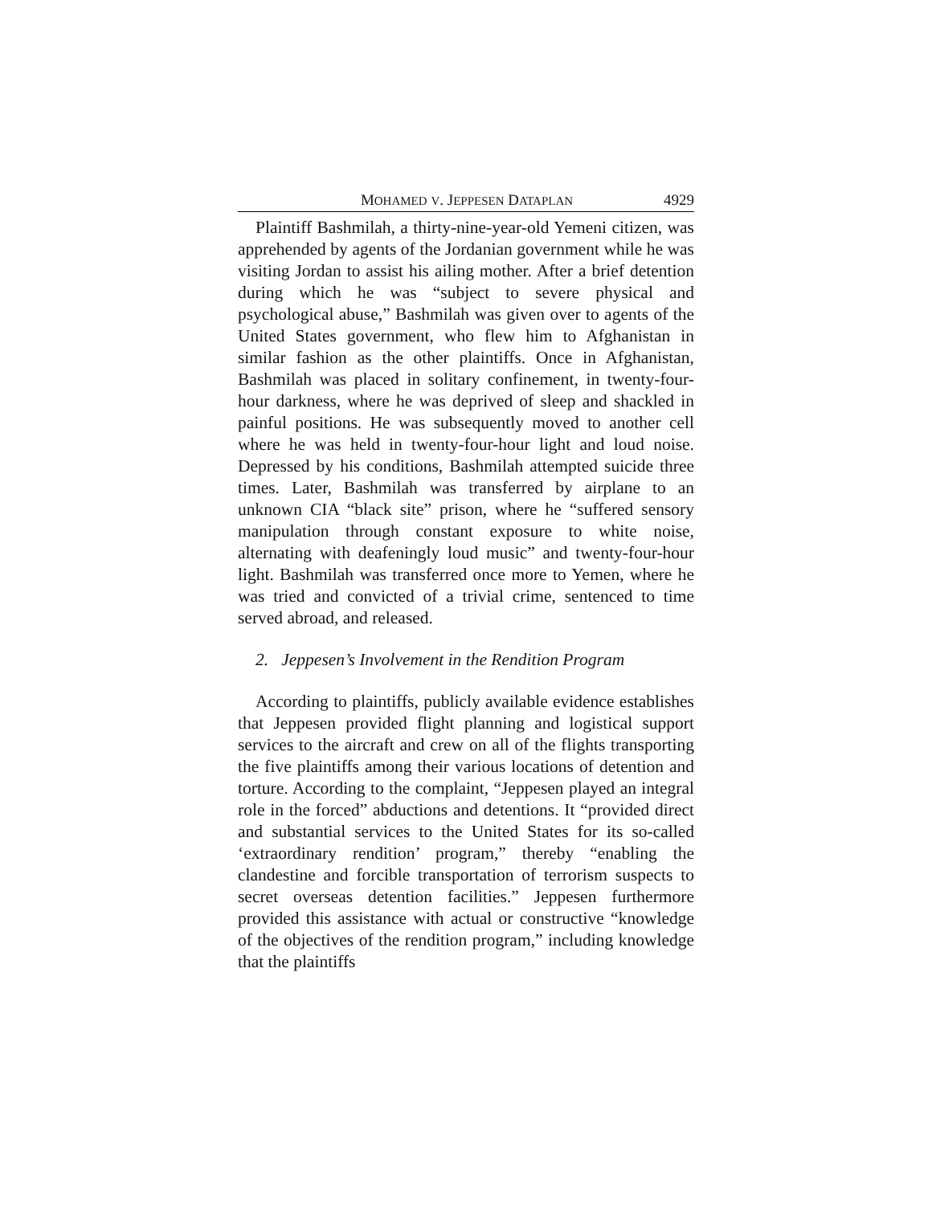MOHAMED V. JEPPESEN DATAPLAN 4929
Plaintiff Bashmilah, a thirty-nine-year-old Yemeni citizen, was apprehended by agents of the Jordanian government while he was visiting Jordan to assist his ailing mother. After a brief detention during which he was “subject to severe physical and psychological abuse,” Bashmilah was given over to agents of the United States government, who flew him to Afghanistan in similar fashion as the other plaintiffs. Once in Afghanistan, Bashmilah was placed in solitary confinement, in twenty-four-hour darkness, where he was deprived of sleep and shackled in painful positions. He was subsequently moved to another cell where he was held in twenty-four-hour light and loud noise. Depressed by his conditions, Bashmilah attempted suicide three times. Later, Bashmilah was transferred by airplane to an unknown CIA “black site” prison, where he “suffered sensory manipulation through constant exposure to white noise, alternating with deafeningly loud music” and twenty-four-hour light. Bashmilah was transferred once more to Yemen, where he was tried and convicted of a trivial crime, sentenced to time served abroad, and released.
2. Jeppesen’s Involvement in the Rendition Program
According to plaintiffs, publicly available evidence establishes that Jeppesen provided flight planning and logistical support services to the aircraft and crew on all of the flights transporting the five plaintiffs among their various locations of detention and torture. According to the complaint, “Jeppesen played an integral role in the forced” abductions and detentions. It “provided direct and substantial services to the United States for its so-called ‘extraordinary rendition’ program,” thereby “enabling the clandestine and forcible transportation of terrorism suspects to secret overseas detention facilities.” Jeppesen furthermore provided this assistance with actual or constructive “knowledge of the objectives of the rendition program,” including knowledge that the plaintiffs